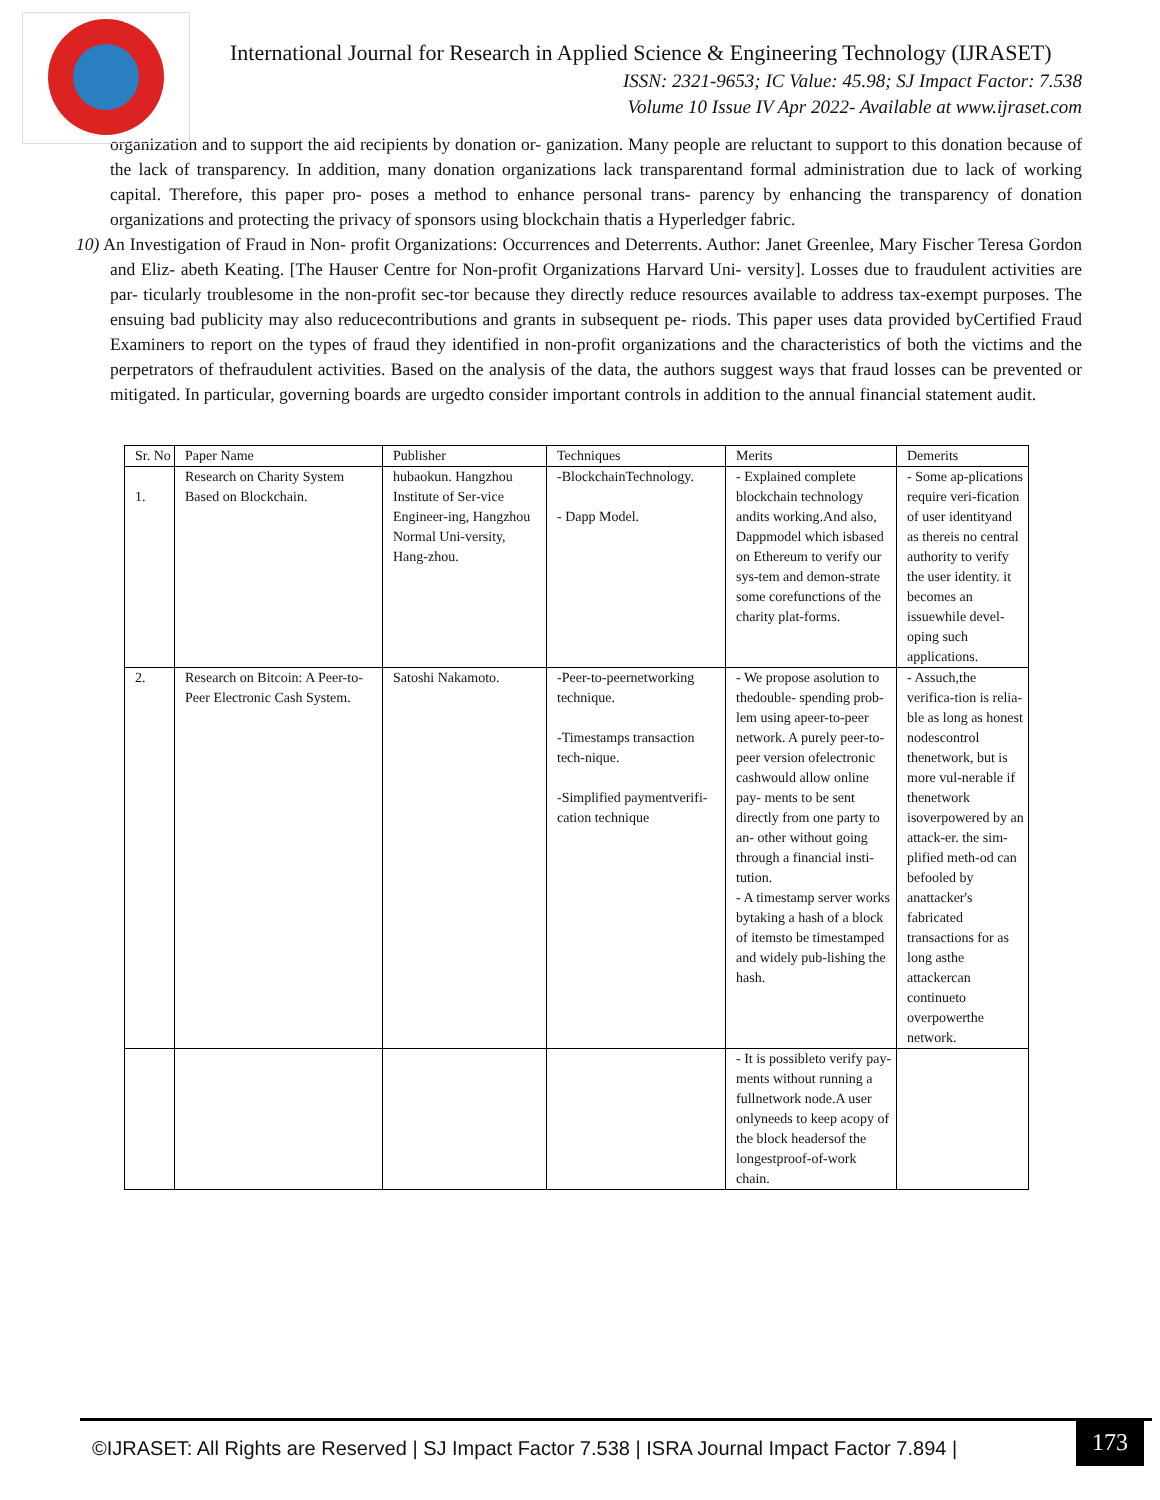International Journal for Research in Applied Science & Engineering Technology (IJRASET)
ISSN: 2321-9653; IC Value: 45.98; SJ Impact Factor: 7.538
Volume 10 Issue IV Apr 2022- Available at www.ijraset.com
organization and to support the aid recipients by donation or- ganization. Many people are reluctant to support to this donation because of the lack of transparency. In addition, many donation organizations lack transparentand formal administration due to lack of working capital. Therefore, this paper pro- poses a method to enhance personal trans- parency by enhancing the transparency of donation organizations and protecting the privacy of sponsors using blockchain thatis a Hyperledger fabric.
10) An Investigation of Fraud in Non- profit Organizations: Occurrences and Deterrents. Author: Janet Greenlee, Mary Fischer Teresa Gordon and Eliz- abeth Keating. [The Hauser Centre for Non-profit Organizations Harvard Uni- versity]. Losses due to fraudulent activities are par- ticularly troublesome in the non-profit sec-tor because they directly reduce resources available to address tax-exempt purposes. The ensuing bad publicity may also reducecontributions and grants in subsequent pe- riods. This paper uses data provided byCertified Fraud Examiners to report on the types of fraud they identified in non-profit organizations and the characteristics of both the victims and the perpetrators of thefraudulent activities. Based on the analysis of the data, the authors suggest ways that fraud losses can be prevented or mitigated. In particular, governing boards are urgedto consider important controls in addition to the annual financial statement audit.
| Sr. No | Paper Name | Publisher | Techniques | Merits | Demerits |
| --- | --- | --- | --- | --- | --- |
| 1. | Research on Charity System Based on Blockchain. | hubaokun. Hangzhou Institute of Ser-vice Engineer-ing, Hangzhou Normal Uni-versity, Hang-zhou. | -BlockchainTechnology. - Dapp Model. | - Explained complete blockchain technology andits working.And also, Dappmodel which isbased on Ethereum to verify our sys-tem and demon-strate some corefunctions of the charity plat-forms. | - Some ap-plications require veri-fication of user identityand as thereis no central authority to verify the user identity. it becomes an issuewhile devel-oping such applications. |
| 2. | Research on Bitcoin: A Peer-to- Peer Electronic Cash System. | Satoshi Nakamoto. | -Peer-to-peernetworking technique. -Timestamps transaction tech-nique. -Simplified paymentverifi-cation technique | - We propose asolution to thedouble- spending prob-lem using apeer-to-peer network. A purely peer-to-peer version ofelectronic cashwould allow online pay- ments to be sent directly from one party to an- other without going through a financial insti- tution. - A timestamp server works bytaking a hash of a block of itemsto be timestamped and widely pub-lishing the hash. | - Assuch,the verifica-tion is relia-ble as long as honest nodescontrol thenetwork, but is more vul-nerable if thenetwork isoverpowered by an attack-er. the sim-plified meth-od can befooled by anattacker's fabricated transactions for as long asthe attackercan continueto overpowerthe network. |
| | | | | - It is possibleto verify pay-ments without running a fullnetwork node.A user onlyneeds to keep acopy of the block headersof the longestproof-of-work chain. | |
©IJRASET: All Rights are Reserved | SJ Impact Factor 7.538 | ISRA Journal Impact Factor 7.894 |
173